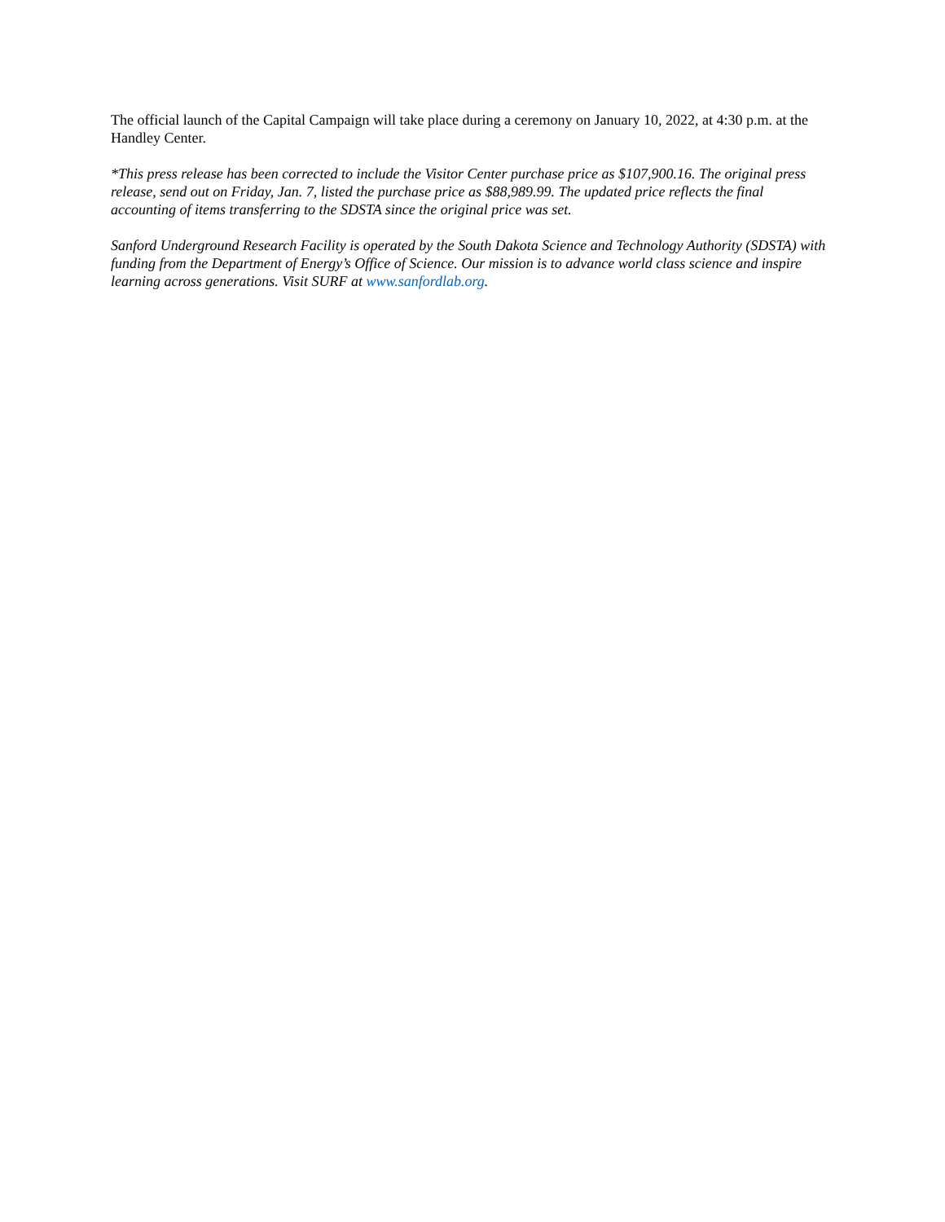The official launch of the Capital Campaign will take place during a ceremony on January 10, 2022, at 4:30 p.m. at the Handley Center.
*This press release has been corrected to include the Visitor Center purchase price as $107,900.16. The original press release, send out on Friday, Jan. 7, listed the purchase price as $88,989.99. The updated price reflects the final accounting of items transferring to the SDSTA since the original price was set.
Sanford Underground Research Facility is operated by the South Dakota Science and Technology Authority (SDSTA) with funding from the Department of Energy’s Office of Science. Our mission is to advance world class science and inspire learning across generations. Visit SURF at www.sanfordlab.org.